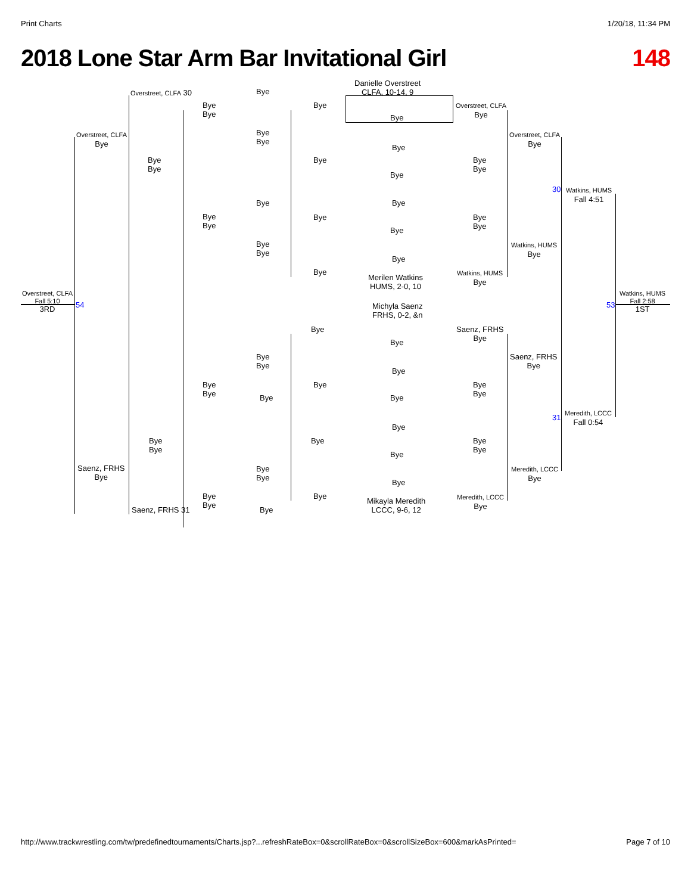Print Charts 1/20/18, 11:34 PM
2018 Lone Star Arm Bar Invitational Girl 148
Overstreet, CLFA 30 Bye
Danielle Overstreet
CLFA, 10-14, 9
Bye
Bye
Bye
Overstreet, CLFA
Bye
Bye
Overstreet, CLFA
Bye
Bye
Bye
Overstreet, CLFA
Bye
Bye
Bye
Bye
Bye
Bye
Bye
Bye
30
Watkins, HUMS
Fall 4:51
Bye Bye
Bye
Bye
Bye
Bye
Bye
Bye
Bye
Bye
Watkins, HUMS
Bye
Bye
Bye
Watkins, HUMS
Bye
Merilen Watkins
HUMS, 2-0, 10
Overstreet, CLFA
Fall 5:10
3RD
54 53
Watkins, HUMS
Fall 2:58
1ST
Michyla Saenz
FRHS, 0-2, &n
Bye
Saenz, FRHS
Bye
Bye
Bye
Bye
Saenz, FRHS
Bye
Bye
Bye
Bye
Bye
Bye
Bye
Bye Bye
31
Meredith, LCCC
Fall 0:54
Bye
Bye
Bye
Bye
Bye
Bye
Bye
Saenz, FRHS
Bye
Bye
Bye
Meredith, LCCC
Bye
Bye
Bye
Bye
Bye
Meredith, LCCC
Bye
Mikayla Meredith
LCCC, 9-6, 12
Saenz, FRHS 31 Bye
http://www.trackwrestling.com/tw/predefinedtournaments/Charts.jsp?...refreshRateBox=0&scrollRateBox=0&scrollSizeBox=600&markAsPrinted= Page 7 of 10